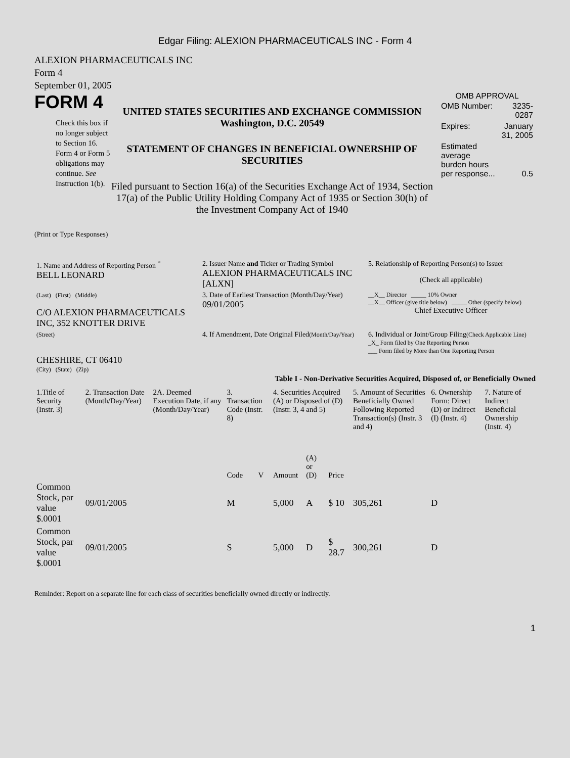Edgar Filing: ALEXION PHARMACEUTICALS INC - Form 4
ALEXION PHARMACEUTICALS INC
Form 4
September 01, 2005
FORM 4
Check this box if no longer subject to Section 16. Form 4 or Form 5 obligations may continue. See Instruction 1(b).
UNITED STATES SECURITIES AND EXCHANGE COMMISSION
Washington, D.C. 20549
STATEMENT OF CHANGES IN BENEFICIAL OWNERSHIP OF SECURITIES
Filed pursuant to Section 16(a) of the Securities Exchange Act of 1934, Section 17(a) of the Public Utility Holding Company Act of 1935 or Section 30(h) of the Investment Company Act of 1940
OMB APPROVAL
| OMB Number: | 3235-0287 |
| Expires: | January 31, 2005 |
| Estimated average burden hours per response... | 0.5 |
(Print or Type Responses)
| 1. Name and Address of Reporting Person <sup>*</sup> BELL LEONARD | 2. Issuer Name and Ticker or Trading Symbol ALEXION PHARMACEUTICALS INC [ALXN] | 5. Relationship of Reporting Person(s) to Issuer (Check all applicable) |
| (Last) (First) (Middle) C/O ALEXION PHARMACEUTICALS INC, 352 KNOTTER DRIVE | 3. Date of Earliest Transaction (Month/Day/Year) 09/01/2005 | __X__ Director _____ 10% Owner __X__ Officer (give title below) _____ Other (specify below) Chief Executive Officer |
| (Street) CHESHIRE, CT 06410 (City) (State) (Zip) | 4. If Amendment, Date Original Filed (Month/Day/Year) | 6. Individual or Joint/Group Filing (Check Applicable Line) _X_ Form filed by One Reporting Person ___ Form filed by More than One Reporting Person |
Table I - Non-Derivative Securities Acquired, Disposed of, or Beneficially Owned
| 1.Title of Security (Instr. 3) | 2. Transaction Date (Month/Day/Year) | 2A. Deemed Execution Date, if any (Month/Day/Year) | 3. Transaction Code (Instr. 8) | | 4. Securities Acquired (A) or Disposed of (D) (Instr. 3, 4 and 5) | | | 5. Amount of Securities Beneficially Owned Following Reported Transaction(s) (Instr. 3 and 4) | 6. Ownership Form: Direct (D) or Indirect (I) (Instr. 4) | 7. Nature of Indirect Beneficial Ownership (Instr. 4) |
| | | | Code | V | Amount | (A) or (D) | Price | | | |
| Common Stock, par value $.0001 | 09/01/2005 | | M | | 5,000 | A | $ 10 | 305,261 | D | |
| Common Stock, par value $.0001 | 09/01/2005 | | S | | 5,000 | D | $ 28.7 | 300,261 | D | |
Reminder: Report on a separate line for each class of securities beneficially owned directly or indirectly.
1